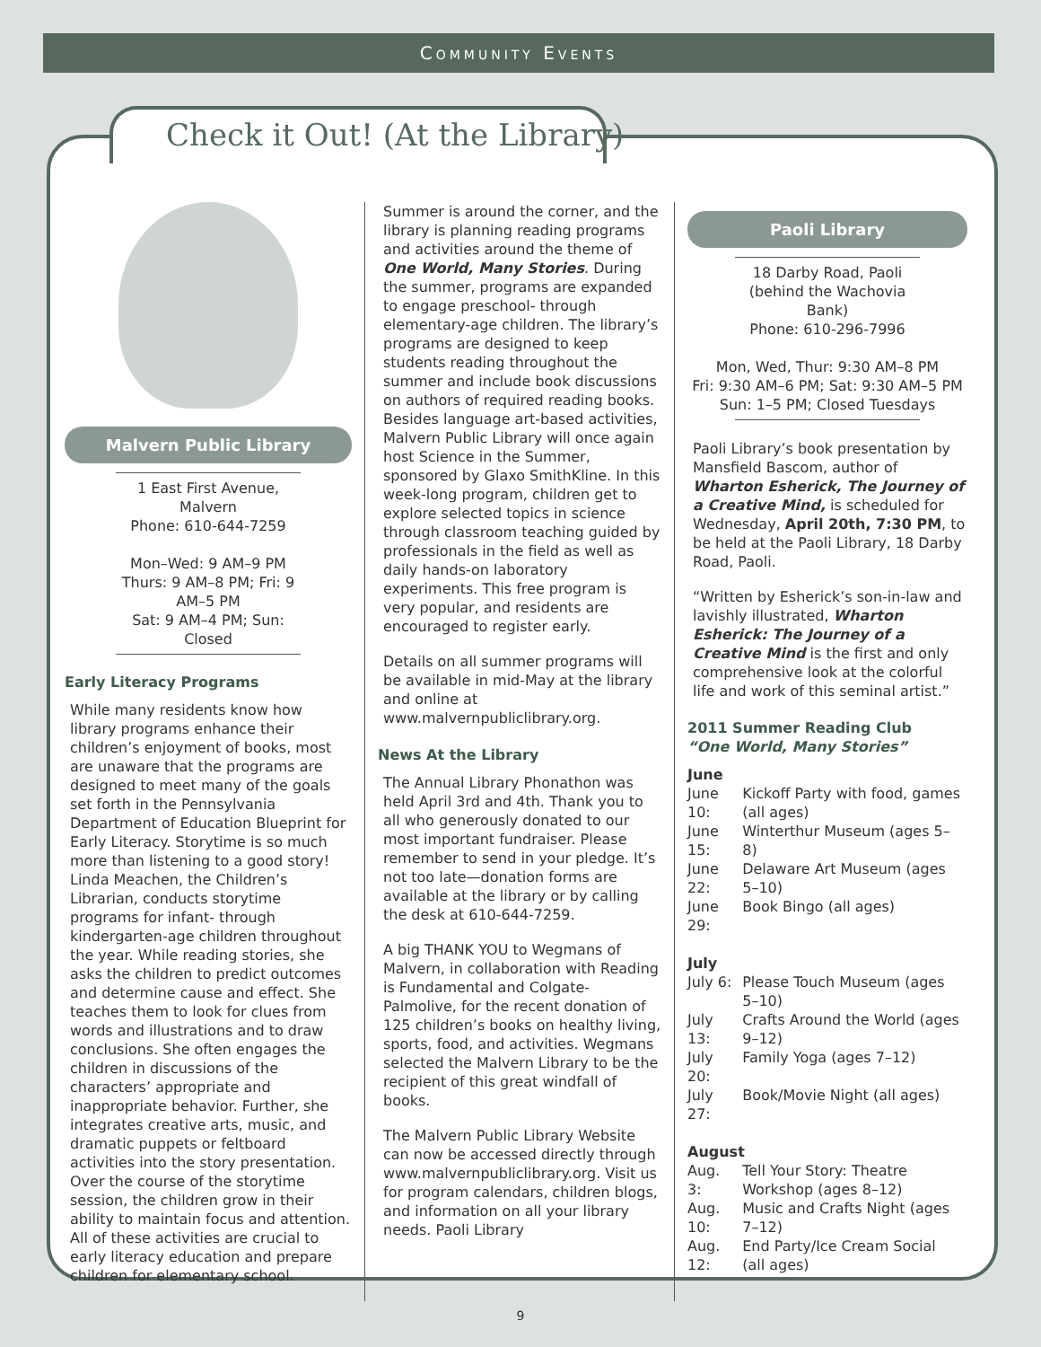Community Events
Check it Out! (At the Library)
Malvern Public Library
1 East First Avenue, Malvern
Phone: 610-644-7259
Mon–Wed: 9 AM–9 PM
Thurs: 9 AM–8 PM; Fri: 9 AM–5 PM
Sat: 9 AM–4 PM; Sun: Closed
Early Literacy Programs
While many residents know how library programs enhance their children’s enjoyment of books, most are unaware that the programs are designed to meet many of the goals set forth in the Pennsylvania Department of Education Blueprint for Early Literacy. Storytime is so much more than listening to a good story! Linda Meachen, the Children’s Librarian, conducts storytime programs for infant- through kindergarten-age children throughout the year. While reading stories, she asks the children to predict outcomes and determine cause and effect. She teaches them to look for clues from words and illustrations and to draw conclusions. She often engages the children in discussions of the characters’ appropriate and inappropriate behavior. Further, she integrates creative arts, music, and dramatic puppets or feltboard activities into the story presentation. Over the course of the storytime session, the children grow in their ability to maintain focus and attention. All of these activities are crucial to early literacy education and prepare children for elementary school.
Summer is around the corner, and the library is planning reading programs and activities around the theme of One World, Many Stories. During the summer, programs are expanded to engage preschool- through elementary-age children. The library’s programs are designed to keep students reading throughout the summer and include book discussions on authors of required reading books. Besides language art-based activities, Malvern Public Library will once again host Science in the Summer, sponsored by Glaxo SmithKline. In this week-long program, children get to explore selected topics in science through classroom teaching guided by professionals in the field as well as daily hands-on laboratory experiments. This free program is very popular, and residents are encouraged to register early.
Details on all summer programs will be available in mid-May at the library and online at www.malvernpubliclibrary.org.
News At the Library
The Annual Library Phonathon was held April 3rd and 4th. Thank you to all who generously donated to our most important fundraiser. Please remember to send in your pledge. It’s not too late—donation forms are available at the library or by calling the desk at 610-644-7259.
A big THANK YOU to Wegmans of Malvern, in collaboration with Reading is Fundamental and Colgate-Palmolive, for the recent donation of 125 children’s books on healthy living, sports, food, and activities. Wegmans selected the Malvern Library to be the recipient of this great windfall of books.
The Malvern Public Library Website can now be accessed directly through www.malvernpubliclibrary.org. Visit us for program calendars, children blogs, and information on all your library needs. Paoli Library
Paoli Library
18 Darby Road, Paoli
(behind the Wachovia Bank)
Phone: 610-296-7996
Mon, Wed, Thur: 9:30 AM–8 PM
Fri: 9:30 AM–6 PM; Sat: 9:30 AM–5 PM
Sun: 1–5 PM; Closed Tuesdays
Paoli Library’s book presentation by Mansfield Bascom, author of Wharton Esherick, The Journey of a Creative Mind, is scheduled for Wednesday, April 20th, 7:30 PM, to be held at the Paoli Library, 18 Darby Road, Paoli.
“Written by Esherick’s son-in-law and lavishly illustrated, Wharton Esherick: The Journey of a Creative Mind is the first and only comprehensive look at the colorful life and work of this seminal artist.”
2011 Summer Reading Club
“One World, Many Stories”
| June | |
| June 10: | Kickoff Party with food, games (all ages) |
| June 15: | Winterthur Museum (ages 5–8) |
| June 22: | Delaware Art Museum (ages 5–10) |
| June 29: | Book Bingo (all ages) |
| July | |
| July 6: | Please Touch Museum (ages 5–10) |
| July 13: | Crafts Around the World (ages 9–12) |
| July 20: | Family Yoga (ages 7–12) |
| July 27: | Book/Movie Night (all ages) |
| August | |
| Aug. 3: | Tell Your Story: Theatre Workshop (ages 8–12) |
| Aug. 10: | Music and Crafts Night (ages 7–12) |
| Aug. 12: | End Party/Ice Cream Social (all ages) |
9